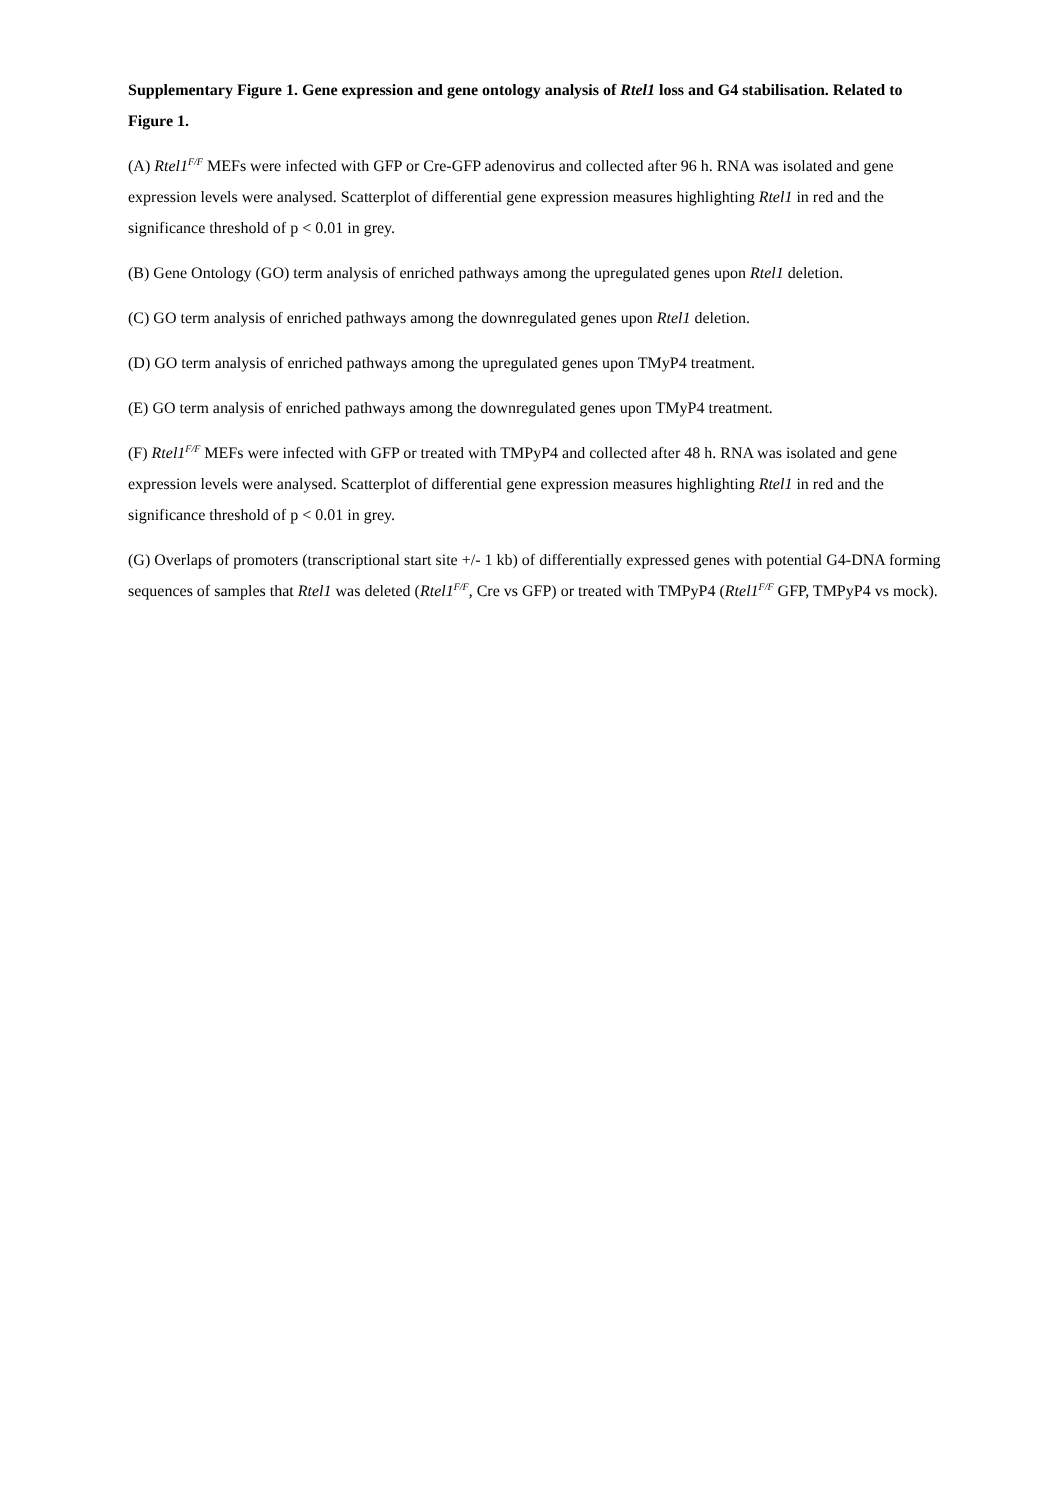Supplementary Figure 1. Gene expression and gene ontology analysis of Rtel1 loss and G4 stabilisation. Related to Figure 1.
(A) Rtel1<sup>F/F</sup> MEFs were infected with GFP or Cre-GFP adenovirus and collected after 96 h. RNA was isolated and gene expression levels were analysed. Scatterplot of differential gene expression measures highlighting Rtel1 in red and the significance threshold of p < 0.01 in grey.
(B) Gene Ontology (GO) term analysis of enriched pathways among the upregulated genes upon Rtel1 deletion.
(C) GO term analysis of enriched pathways among the downregulated genes upon Rtel1 deletion.
(D) GO term analysis of enriched pathways among the upregulated genes upon TMyP4 treatment.
(E) GO term analysis of enriched pathways among the downregulated genes upon TMyP4 treatment.
(F) Rtel1<sup>F/F</sup> MEFs were infected with GFP or treated with TMPyP4 and collected after 48 h. RNA was isolated and gene expression levels were analysed. Scatterplot of differential gene expression measures highlighting Rtel1 in red and the significance threshold of p < 0.01 in grey.
(G) Overlaps of promoters (transcriptional start site +/- 1 kb) of differentially expressed genes with potential G4-DNA forming sequences of samples that Rtel1 was deleted (Rtel1<sup>F/F</sup>, Cre vs GFP) or treated with TMPyP4 (Rtel1<sup>F/F</sup> GFP, TMPyP4 vs mock).